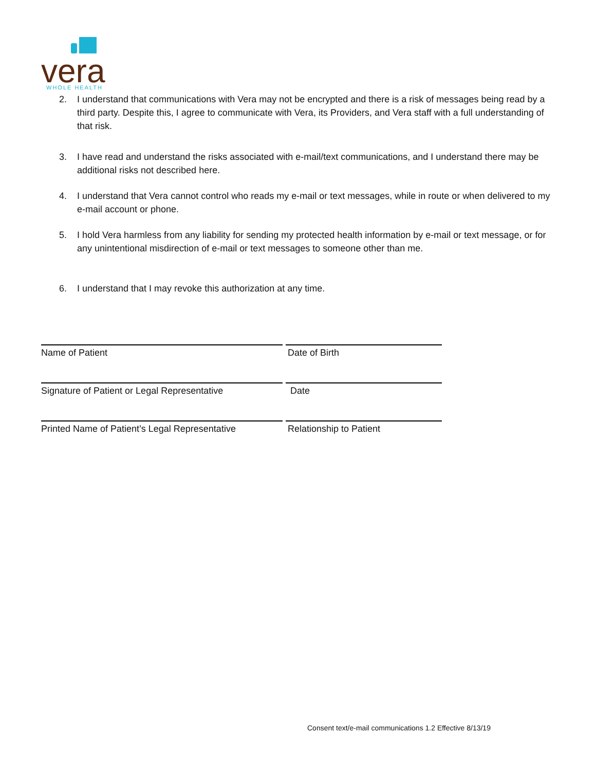vera
WHOLE HEALTH
2. I understand that communications with Vera may not be encrypted and there is a risk of messages being read by a third party. Despite this, I agree to communicate with Vera, its Providers, and Vera staff with a full understanding of that risk.
3. I have read and understand the risks associated with e-mail/text communications, and I understand there may be additional risks not described here.
4. I understand that Vera cannot control who reads my e-mail or text messages, while in route or when delivered to my e-mail account or phone.
5. I hold Vera harmless from any liability for sending my protected health information by e-mail or text message, or for any unintentional misdirection of e-mail or text messages to someone other than me.
6. I understand that I may revoke this authorization at any time.
Name of Patient Date of Birth
Signature of Patient or Legal Representative
Date
Printed Name of Patient’s Legal Representative
Relationship to Patient
Consent text/e-mail communications 1.2 Effective 8/13/19